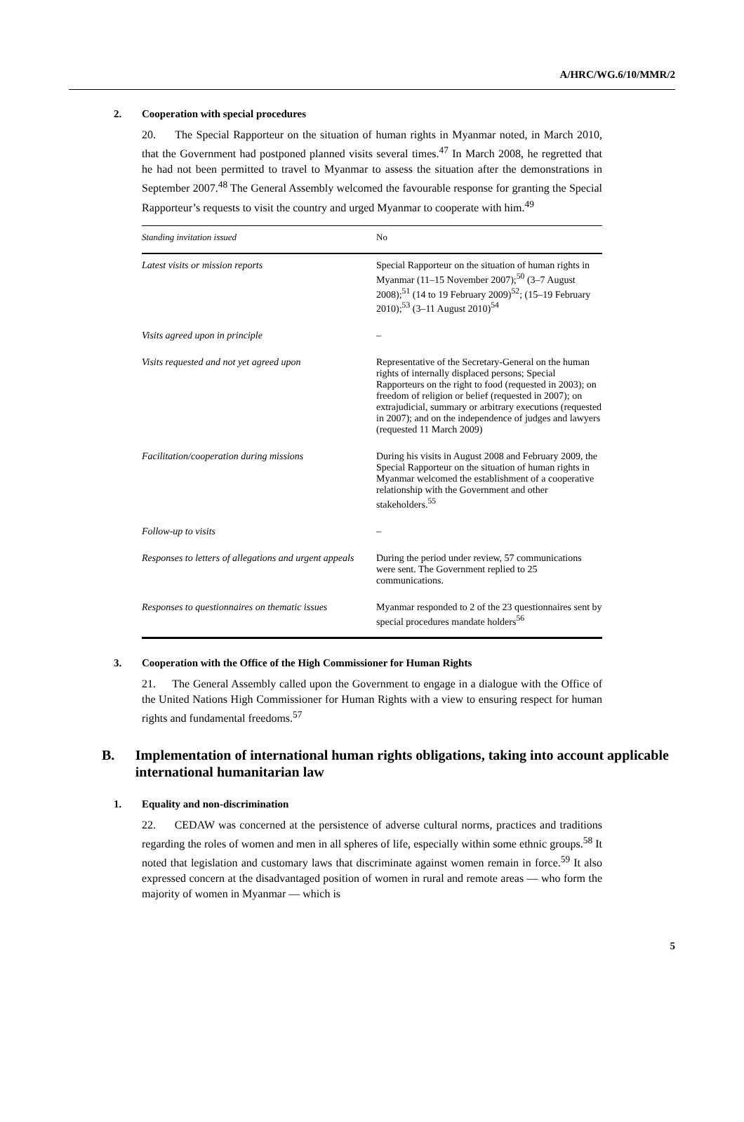A/HRC/WG.6/10/MMR/2
2. Cooperation with special procedures
20. The Special Rapporteur on the situation of human rights in Myanmar noted, in March 2010, that the Government had postponed planned visits several times.<sup>47</sup> In March 2008, he regretted that he had not been permitted to travel to Myanmar to assess the situation after the demonstrations in September 2007.<sup>48</sup> The General Assembly welcomed the favourable response for granting the Special Rapporteur’s requests to visit the country and urged Myanmar to cooperate with him.<sup>49</sup>
| Standing invitation issued | No |
| Latest visits or mission reports | Special Rapporteur on the situation of human rights in Myanmar (11–15 November 2007);<sup>50</sup> (3–7 August 2008);<sup>51</sup> (14 to 19 February 2009)<sup>52</sup>; (15–19 February 2010);<sup>53</sup> (3–11 August 2010)<sup>54</sup> |
| Visits agreed upon in principle | – |
| Visits requested and not yet agreed upon | Representative of the Secretary-General on the human rights of internally displaced persons; Special Rapporteurs on the right to food (requested in 2003); on freedom of religion or belief (requested in 2007); on extrajudicial, summary or arbitrary executions (requested in 2007); and on the independence of judges and lawyers (requested 11 March 2009) |
| Facilitation/cooperation during missions | During his visits in August 2008 and February 2009, the Special Rapporteur on the situation of human rights in Myanmar welcomed the establishment of a cooperative relationship with the Government and other stakeholders.<sup>55</sup> |
| Follow-up to visits | – |
| Responses to letters of allegations and urgent appeals | During the period under review, 57 communications were sent. The Government replied to 25 communications. |
| Responses to questionnaires on thematic issues | Myanmar responded to 2 of the 23 questionnaires sent by special procedures mandate holders<sup>56</sup> |
3. Cooperation with the Office of the High Commissioner for Human Rights
21. The General Assembly called upon the Government to engage in a dialogue with the Office of the United Nations High Commissioner for Human Rights with a view to ensuring respect for human rights and fundamental freedoms.<sup>57</sup>
B. Implementation of international human rights obligations, taking into account applicable international humanitarian law
1. Equality and non-discrimination
22. CEDAW was concerned at the persistence of adverse cultural norms, practices and traditions regarding the roles of women and men in all spheres of life, especially within some ethnic groups.<sup>58</sup> It noted that legislation and customary laws that discriminate against women remain in force.<sup>59</sup> It also expressed concern at the disadvantaged position of women in rural and remote areas — who form the majority of women in Myanmar — which is
5